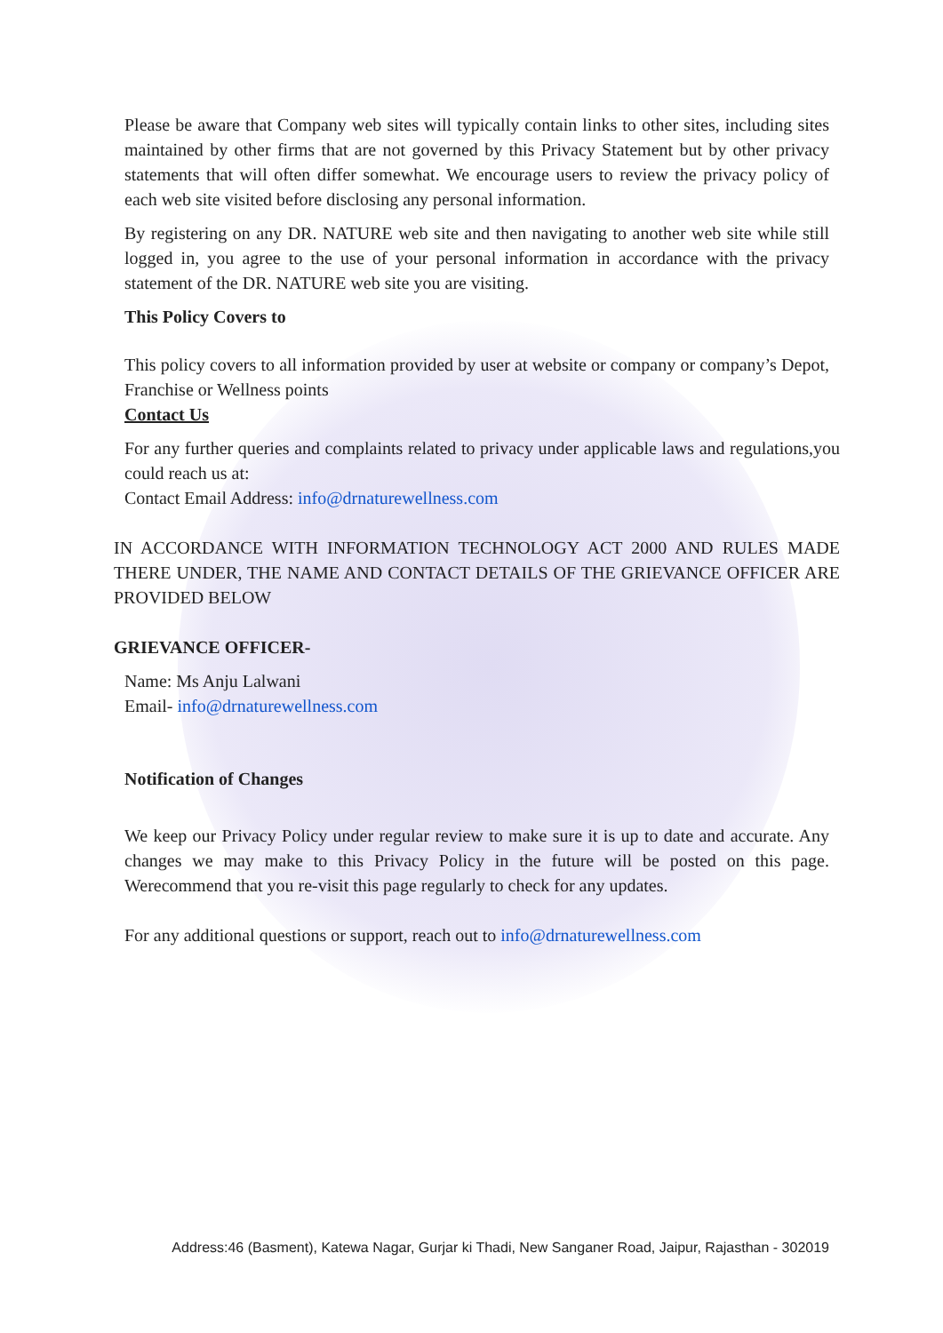Please be aware that Company web sites will typically contain links to other sites, including sites maintained by other firms that are not governed by this Privacy Statement but by other privacy statements that will often differ somewhat. We encourage users to review the privacy policy of each web site visited before disclosing any personal information.
By registering on any DR. NATURE web site and then navigating to another web site while still logged in, you agree to the use of your personal information in accordance with the privacy statement of the DR. NATURE web site you are visiting.
This Policy Covers to
This policy covers to all information provided by user at website or company or company’s Depot, Franchise or Wellness points
Contact Us
For any further queries and complaints related to privacy under applicable laws and regulations,you could reach us at:
Contact Email Address: info@drnaturewellness.com
IN ACCORDANCE WITH INFORMATION TECHNOLOGY ACT 2000 AND RULES MADE THERE UNDER, THE NAME AND CONTACT DETAILS OF THE GRIEVANCE OFFICER ARE PROVIDED BELOW
GRIEVANCE OFFICER-
Name: Ms Anju Lalwani
Email- info@drnaturewellness.com
Notification of Changes
We keep our Privacy Policy under regular review to make sure it is up to date and accurate. Any changes we may make to this Privacy Policy in the future will be posted on this page. Werecommend that you re-visit this page regularly to check for any updates.
For any additional questions or support, reach out to info@drnaturewellness.com
Address:46 (Basment), Katewa Nagar, Gurjar ki Thadi, New Sanganer Road, Jaipur, Rajasthan - 302019